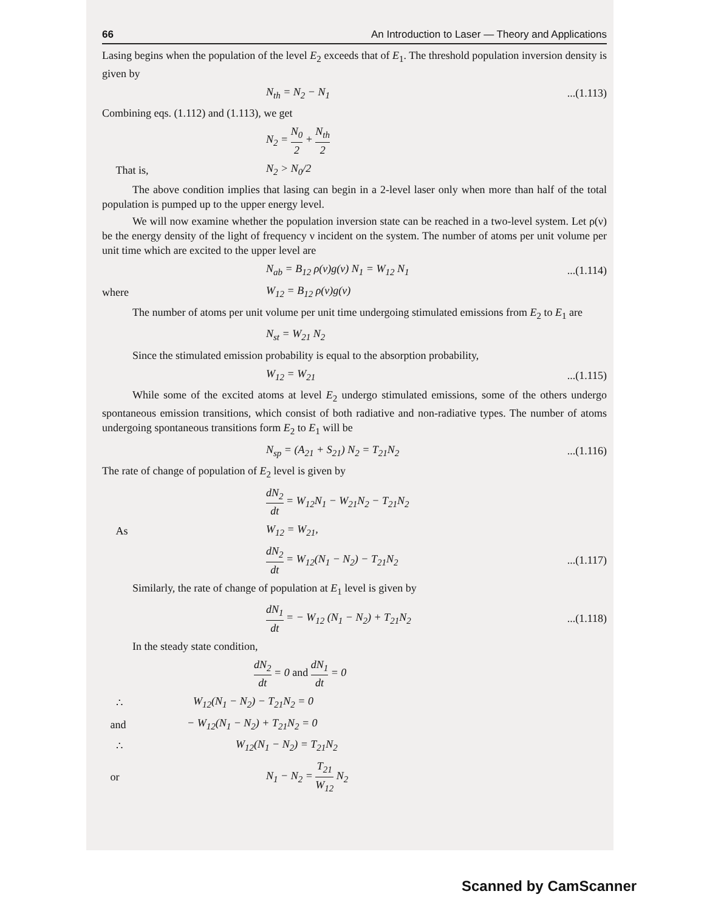66 An Introduction to Laser — Theory and Applications
Lasing begins when the population of the level E<sub>2</sub> exceeds that of E<sub>1</sub>. The threshold population inversion density is given by
N<sub>th</sub> = N<sub>2</sub> − N<sub>1</sub>...(1.113)
Combining eqs. (1.112) and (1.113), we get
N<sub>2</sub> = N<sub>0</sub> 2 + N<sub>th</sub> 2
That is, N<sub>2</sub> > N<sub>0</sub>/2
The above condition implies that lasing can begin in a 2-level laser only when more than half of the total population is pumped up to the upper energy level.
We will now examine whether the population inversion state can be reached in a two-level system. Let ρ(ν) be the energy density of the light of frequency ν incident on the system. The number of atoms per unit volume per unit time which are excited to the upper level are
N<sub>ab</sub> = B<sub>12</sub> ρ(ν)g(ν) N<sub>1</sub> = W<sub>12</sub> N<sub>1</sub>...(1.114)
where W<sub>12</sub> = B<sub>12</sub> ρ(ν)g(ν)
The number of atoms per unit volume per unit time undergoing stimulated emissions from E<sub>2</sub> to E<sub>1</sub> are
N<sub>st</sub> = W<sub>21</sub> N<sub>2</sub>
Since the stimulated emission probability is equal to the absorption probability,
W<sub>12</sub> = W<sub>21</sub>...(1.115)
While some of the excited atoms at level E<sub>2</sub> undergo stimulated emissions, some of the others undergo spontaneous emission transitions, which consist of both radiative and non-radiative types. The number of atoms undergoing spontaneous transitions form E<sub>2</sub> to E<sub>1</sub> will be
N<sub>sp</sub> = (A<sub>21</sub> + S<sub>21</sub>) N<sub>2</sub> = T<sub>21</sub>N<sub>2</sub>...(1.116)
The rate of change of population of E<sub>2</sub> level is given by
dN<sub>2</sub> dt = W<sub>12</sub>N<sub>1</sub> − W<sub>21</sub>N<sub>2</sub> − T<sub>21</sub>N<sub>2</sub>
As W<sub>12</sub> = W<sub>21</sub>,
dN<sub>2</sub> dt = W<sub>12</sub>(N<sub>1</sub> − N<sub>2</sub>) − T<sub>21</sub>N<sub>2</sub>...(1.117)
Similarly, the rate of change of population at E<sub>1</sub> level is given by
dN<sub>1</sub> dt = − W<sub>12</sub> (N<sub>1</sub> − N<sub>2</sub>) + T<sub>21</sub>N<sub>2</sub>...(1.118)
In the steady state condition,
dN<sub>2</sub> dt = 0 and dN<sub>1</sub> dt = 0
∴ W<sub>12</sub>(N<sub>1</sub> − N<sub>2</sub>) − T<sub>21</sub>N<sub>2</sub> = 0
and − W<sub>12</sub>(N<sub>1</sub> − N<sub>2</sub>) + T<sub>21</sub>N<sub>2</sub> = 0
∴ W<sub>12</sub>(N<sub>1</sub> − N<sub>2</sub>) = T<sub>21</sub>N<sub>2</sub>
or N<sub>1</sub> − N<sub>2</sub> = T<sub>21</sub> W<sub>12</sub> N<sub>2</sub>
Scanned by CamScanner